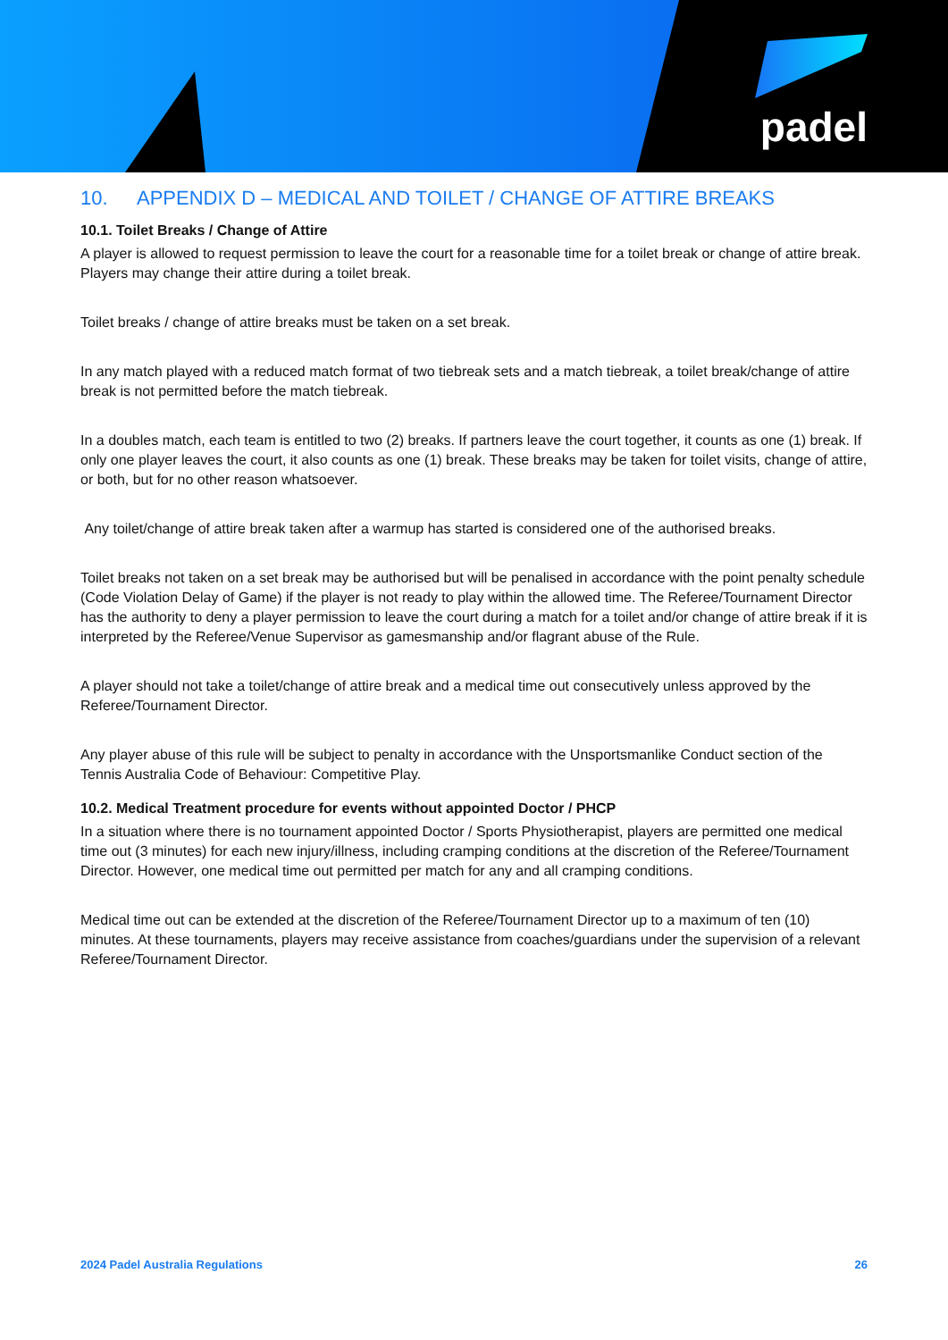padel
10. APPENDIX D – MEDICAL AND TOILET / CHANGE OF ATTIRE BREAKS
10.1. Toilet Breaks / Change of Attire
A player is allowed to request permission to leave the court for a reasonable time for a toilet break or change of attire break. Players may change their attire during a toilet break.
Toilet breaks / change of attire breaks must be taken on a set break.
In any match played with a reduced match format of two tiebreak sets and a match tiebreak, a toilet break/change of attire break is not permitted before the match tiebreak.
In a doubles match, each team is entitled to two (2) breaks. If partners leave the court together, it counts as one (1) break. If only one player leaves the court, it also counts as one (1) break. These breaks may be taken for toilet visits, change of attire, or both, but for no other reason whatsoever.
Any toilet/change of attire break taken after a warmup has started is considered one of the authorised breaks.
Toilet breaks not taken on a set break may be authorised but will be penalised in accordance with the point penalty schedule (Code Violation Delay of Game) if the player is not ready to play within the allowed time. The Referee/Tournament Director has the authority to deny a player permission to leave the court during a match for a toilet and/or change of attire break if it is interpreted by the Referee/Venue Supervisor as gamesmanship and/or flagrant abuse of the Rule.
A player should not take a toilet/change of attire break and a medical time out consecutively unless approved by the Referee/Tournament Director.
Any player abuse of this rule will be subject to penalty in accordance with the Unsportsmanlike Conduct section of the Tennis Australia Code of Behaviour: Competitive Play.
10.2. Medical Treatment procedure for events without appointed Doctor / PHCP
In a situation where there is no tournament appointed Doctor / Sports Physiotherapist, players are permitted one medical time out (3 minutes) for each new injury/illness, including cramping conditions at the discretion of the Referee/Tournament Director. However, one medical time out permitted per match for any and all cramping conditions.
Medical time out can be extended at the discretion of the Referee/Tournament Director up to a maximum of ten (10) minutes. At these tournaments, players may receive assistance from coaches/guardians under the supervision of a relevant Referee/Tournament Director.
2024 Padel Australia Regulations 26